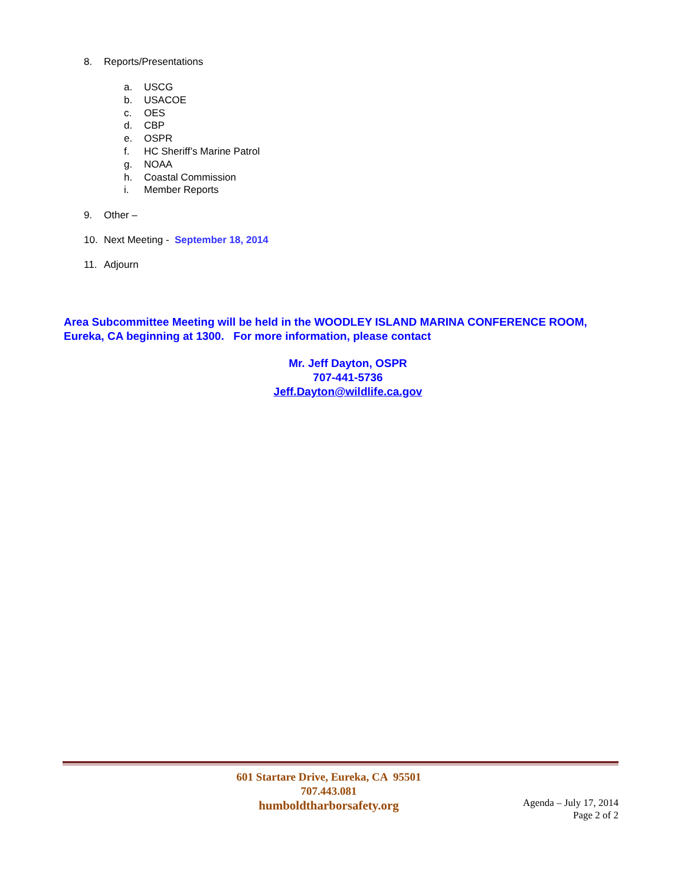8. Reports/Presentations
a. USCG
b. USACOE
c. OES
d. CBP
e. OSPR
f. HC Sheriff’s Marine Patrol
g. NOAA
h. Coastal Commission
i. Member Reports
9. Other –
10. Next Meeting - September 18, 2014
11. Adjourn
Area Subcommittee Meeting will be held in the WOODLEY ISLAND MARINA CONFERENCE ROOM, Eureka, CA beginning at 1300. For more information, please contact
Mr. Jeff Dayton, OSPR
707-441-5736
Jeff.Dayton@wildlife.ca.gov
601 Startare Drive, Eureka, CA 95501
707.443.081
humboldtharborsafety.org
Agenda – July 17, 2014
Page 2 of 2